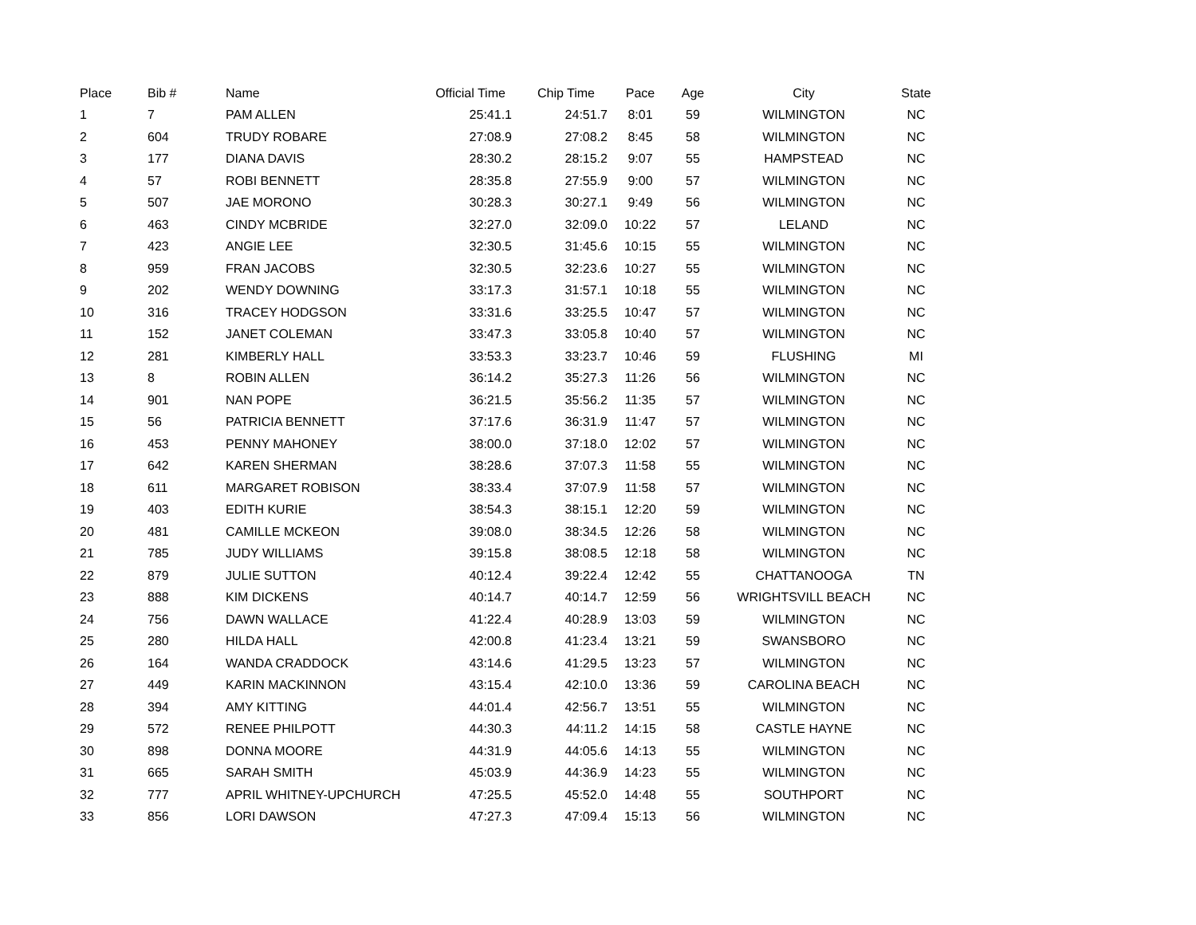| Place | Bib # | Name | Official Time | Chip Time | Pace | Age | City | State |
| --- | --- | --- | --- | --- | --- | --- | --- | --- |
| 1 | 7 | PAM ALLEN | 25:41.1 | 24:51.7 | 8:01 | 59 | WILMINGTON | NC |
| 2 | 604 | TRUDY ROBARE | 27:08.9 | 27:08.2 | 8:45 | 58 | WILMINGTON | NC |
| 3 | 177 | DIANA DAVIS | 28:30.2 | 28:15.2 | 9:07 | 55 | HAMPSTEAD | NC |
| 4 | 57 | ROBI BENNETT | 28:35.8 | 27:55.9 | 9:00 | 57 | WILMINGTON | NC |
| 5 | 507 | JAE MORONO | 30:28.3 | 30:27.1 | 9:49 | 56 | WILMINGTON | NC |
| 6 | 463 | CINDY MCBRIDE | 32:27.0 | 32:09.0 | 10:22 | 57 | LELAND | NC |
| 7 | 423 | ANGIE LEE | 32:30.5 | 31:45.6 | 10:15 | 55 | WILMINGTON | NC |
| 8 | 959 | FRAN JACOBS | 32:30.5 | 32:23.6 | 10:27 | 55 | WILMINGTON | NC |
| 9 | 202 | WENDY DOWNING | 33:17.3 | 31:57.1 | 10:18 | 55 | WILMINGTON | NC |
| 10 | 316 | TRACEY HODGSON | 33:31.6 | 33:25.5 | 10:47 | 57 | WILMINGTON | NC |
| 11 | 152 | JANET COLEMAN | 33:47.3 | 33:05.8 | 10:40 | 57 | WILMINGTON | NC |
| 12 | 281 | KIMBERLY HALL | 33:53.3 | 33:23.7 | 10:46 | 59 | FLUSHING | MI |
| 13 | 8 | ROBIN ALLEN | 36:14.2 | 35:27.3 | 11:26 | 56 | WILMINGTON | NC |
| 14 | 901 | NAN POPE | 36:21.5 | 35:56.2 | 11:35 | 57 | WILMINGTON | NC |
| 15 | 56 | PATRICIA BENNETT | 37:17.6 | 36:31.9 | 11:47 | 57 | WILMINGTON | NC |
| 16 | 453 | PENNY MAHONEY | 38:00.0 | 37:18.0 | 12:02 | 57 | WILMINGTON | NC |
| 17 | 642 | KAREN SHERMAN | 38:28.6 | 37:07.3 | 11:58 | 55 | WILMINGTON | NC |
| 18 | 611 | MARGARET ROBISON | 38:33.4 | 37:07.9 | 11:58 | 57 | WILMINGTON | NC |
| 19 | 403 | EDITH KURIE | 38:54.3 | 38:15.1 | 12:20 | 59 | WILMINGTON | NC |
| 20 | 481 | CAMILLE MCKEON | 39:08.0 | 38:34.5 | 12:26 | 58 | WILMINGTON | NC |
| 21 | 785 | JUDY WILLIAMS | 39:15.8 | 38:08.5 | 12:18 | 58 | WILMINGTON | NC |
| 22 | 879 | JULIE SUTTON | 40:12.4 | 39:22.4 | 12:42 | 55 | CHATTANOOGA | TN |
| 23 | 888 | KIM DICKENS | 40:14.7 | 40:14.7 | 12:59 | 56 | WRIGHTSVILL BEACH | NC |
| 24 | 756 | DAWN WALLACE | 41:22.4 | 40:28.9 | 13:03 | 59 | WILMINGTON | NC |
| 25 | 280 | HILDA HALL | 42:00.8 | 41:23.4 | 13:21 | 59 | SWANSBORO | NC |
| 26 | 164 | WANDA CRADDOCK | 43:14.6 | 41:29.5 | 13:23 | 57 | WILMINGTON | NC |
| 27 | 449 | KARIN MACKINNON | 43:15.4 | 42:10.0 | 13:36 | 59 | CAROLINA BEACH | NC |
| 28 | 394 | AMY KITTING | 44:01.4 | 42:56.7 | 13:51 | 55 | WILMINGTON | NC |
| 29 | 572 | RENEE PHILPOTT | 44:30.3 | 44:11.2 | 14:15 | 58 | CASTLE HAYNE | NC |
| 30 | 898 | DONNA MOORE | 44:31.9 | 44:05.6 | 14:13 | 55 | WILMINGTON | NC |
| 31 | 665 | SARAH SMITH | 45:03.9 | 44:36.9 | 14:23 | 55 | WILMINGTON | NC |
| 32 | 777 | APRIL WHITNEY-UPCHURCH | 47:25.5 | 45:52.0 | 14:48 | 55 | SOUTHPORT | NC |
| 33 | 856 | LORI DAWSON | 47:27.3 | 47:09.4 | 15:13 | 56 | WILMINGTON | NC |